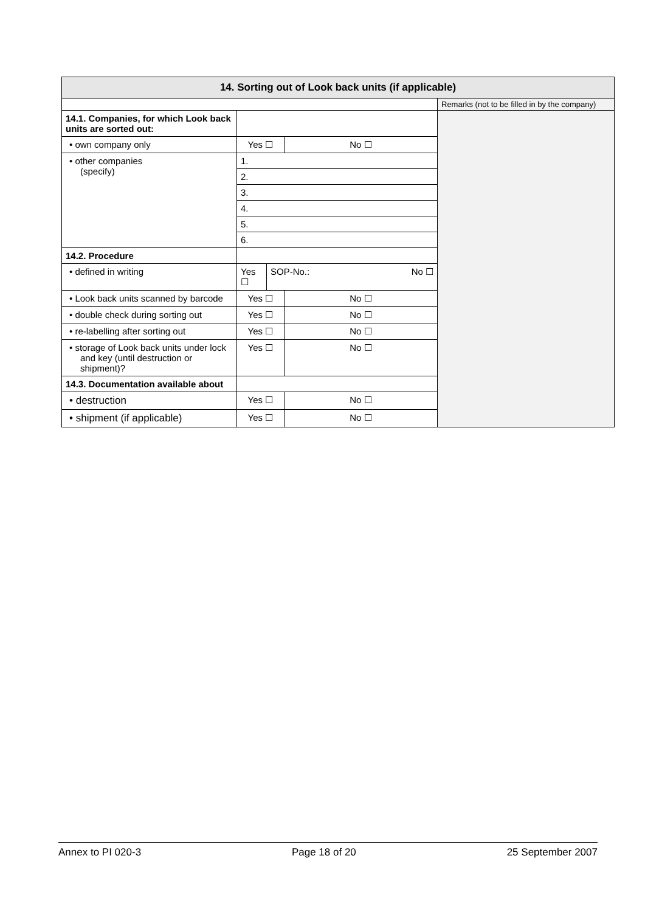| 14. Sorting out of Look back units (if applicable) | | | | |
| | | | | Remarks (not to be filled in by the company) |
| 14.1. Companies, for which Look back units are sorted out: | | | | |
| • own company only | Yes ☐ | | No ☐ | |
| • other companies (specify) | 1. | | | |
| | 2. | | | |
| | 3. | | | |
| | 4. | | | |
| | 5. | | | |
| | 6. | | | |
| 14.2. Procedure | | | | |
| • defined in writing | Yes ☐ | SOP-No.: No ☐ | | |
| • Look back units scanned by barcode | Yes ☐ | | No ☐ | |
| • double check during sorting out | Yes ☐ | | No ☐ | |
| • re-labelling after sorting out | Yes ☐ | | No ☐ | |
| • storage of Look back units under lock and key (until destruction or shipment)? | Yes ☐ | | No ☐ | |
| 14.3. Documentation available about | | | | |
| • destruction | Yes ☐ | | No ☐ | |
| • shipment (if applicable) | Yes ☐ | | No ☐ | |
Annex to PI 020-3 Page 18 of 20 25 September 2007